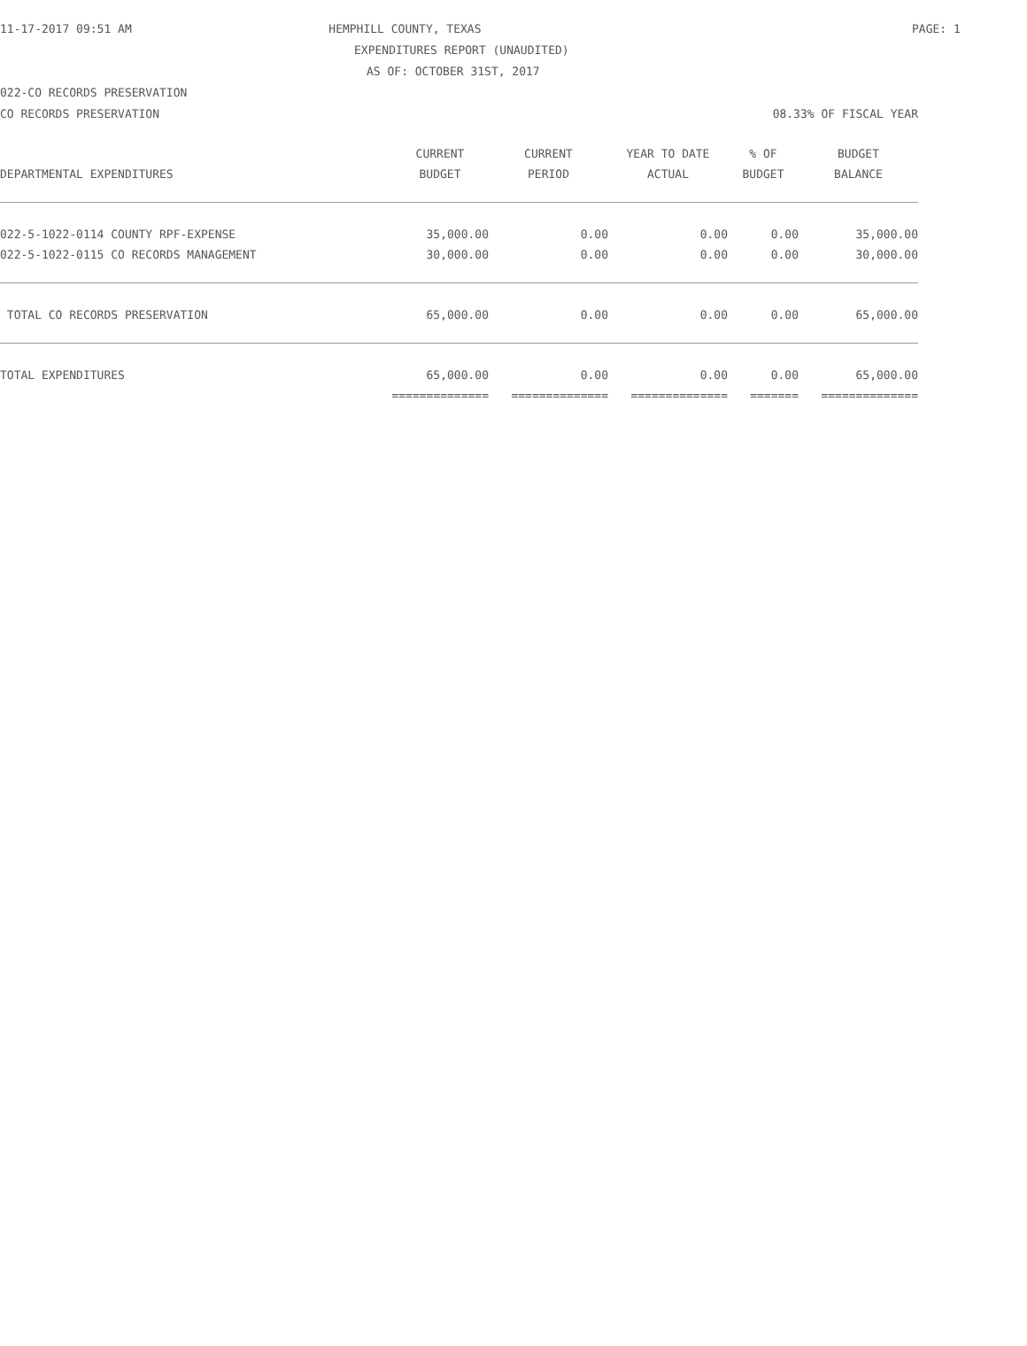11-17-2017 09:51 AM HEMPHILL COUNTY, TEXAS PAGE: 1
EXPENDITURES REPORT (UNAUDITED)
AS OF: OCTOBER 31ST, 2017
022-CO RECORDS PRESERVATION
CO RECORDS PRESERVATION 08.33% OF FISCAL YEAR
| | CURRENT | CURRENT | YEAR TO DATE | % OF | BUDGET |
| --- | --- | --- | --- | --- | --- |
| DEPARTMENTAL EXPENDITURES | BUDGET | PERIOD | ACTUAL | BUDGET | BALANCE |
| 022-5-1022-0114 COUNTY RPF-EXPENSE | 35,000.00 | 0.00 | 0.00 | 0.00 | 35,000.00 |
| 022-5-1022-0115 CO RECORDS MANAGEMENT | 30,000.00 | 0.00 | 0.00 | 0.00 | 30,000.00 |
| TOTAL CO RECORDS PRESERVATION | 65,000.00 | 0.00 | 0.00 | 0.00 | 65,000.00 |
| TOTAL EXPENDITURES | 65,000.00 | 0.00 | 0.00 | 0.00 | 65,000.00 |
| | ============== | ============== | ============== | ======= | ============== |